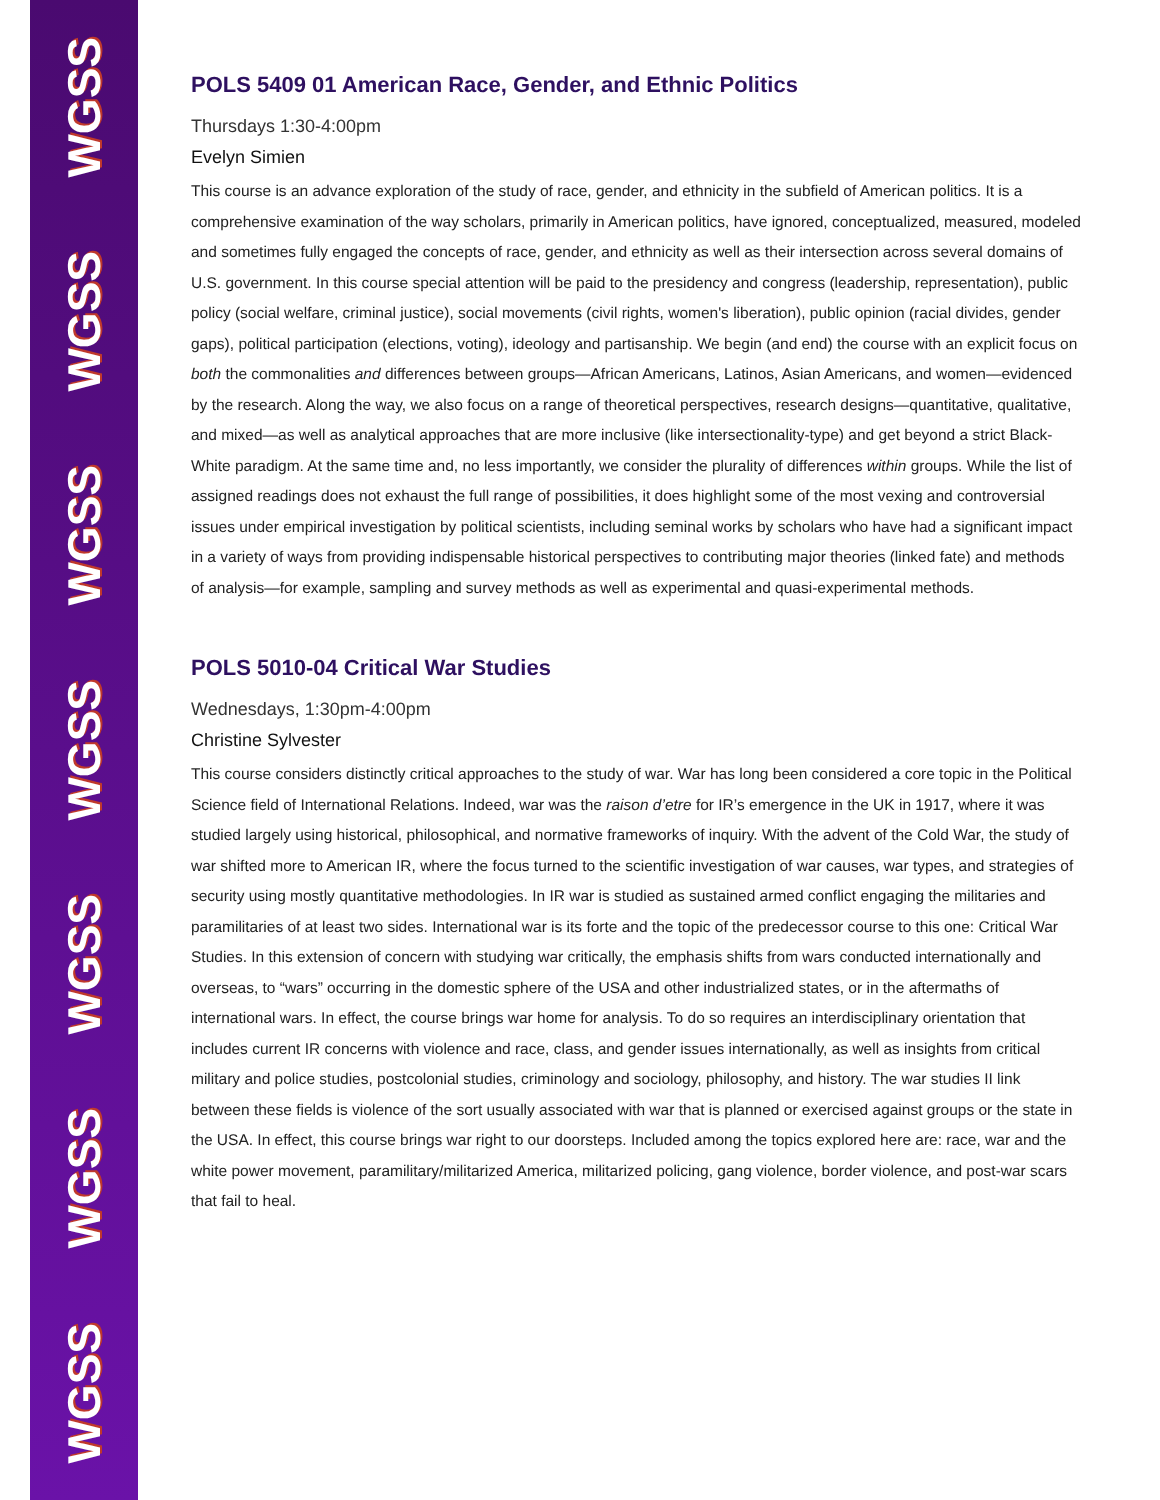WGSS
WGSS
WGSS
WGSS
WGSS
WGSS
WGSS
POLS 5409 01 American Race, Gender, and Ethnic Politics
Thursdays 1:30-4:00pm
Evelyn Simien
This course is an advance exploration of the study of race, gender, and ethnicity in the subfield of American politics. It is a comprehensive examination of the way scholars, primarily in American politics, have ignored, conceptualized, measured, modeled and sometimes fully engaged the concepts of race, gender, and ethnicity as well as their intersection across several domains of U.S. government. In this course special attention will be paid to the presidency and congress (leadership, representation), public policy (social welfare, criminal justice), social movements (civil rights, women's liberation), public opinion (racial divides, gender gaps), political participation (elections, voting), ideology and partisanship. We begin (and end) the course with an explicit focus on both the commonalities and differences between groups—African Americans, Latinos, Asian Americans, and women—evidenced by the research. Along the way, we also focus on a range of theoretical perspectives, research designs—quantitative, qualitative, and mixed—as well as analytical approaches that are more inclusive (like intersectionality-type) and get beyond a strict Black-White paradigm. At the same time and, no less importantly, we consider the plurality of differences within groups. While the list of assigned readings does not exhaust the full range of possibilities, it does highlight some of the most vexing and controversial issues under empirical investigation by political scientists, including seminal works by scholars who have had a significant impact in a variety of ways from providing indispensable historical perspectives to contributing major theories (linked fate) and methods of analysis—for example, sampling and survey methods as well as experimental and quasi-experimental methods.
POLS 5010-04 Critical War Studies
Wednesdays, 1:30pm-4:00pm
Christine Sylvester
This course considers distinctly critical approaches to the study of war. War has long been considered a core topic in the Political Science field of International Relations. Indeed, war was the raison d’etre for IR’s emergence in the UK in 1917, where it was studied largely using historical, philosophical, and normative frameworks of inquiry. With the advent of the Cold War, the study of war shifted more to American IR, where the focus turned to the scientific investigation of war causes, war types, and strategies of security using mostly quantitative methodologies. In IR war is studied as sustained armed conflict engaging the militaries and paramilitaries of at least two sides. International war is its forte and the topic of the predecessor course to this one: Critical War Studies. In this extension of concern with studying war critically, the emphasis shifts from wars conducted internationally and overseas, to “wars” occurring in the domestic sphere of the USA and other industrialized states, or in the aftermaths of international wars. In effect, the course brings war home for analysis. To do so requires an interdisciplinary orientation that includes current IR concerns with violence and race, class, and gender issues internationally, as well as insights from critical military and police studies, postcolonial studies, criminology and sociology, philosophy, and history. The war studies II link between these fields is violence of the sort usually associated with war that is planned or exercised against groups or the state in the USA. In effect, this course brings war right to our doorsteps. Included among the topics explored here are: race, war and the white power movement, paramilitary/militarized America, militarized policing, gang violence, border violence, and post-war scars that fail to heal.